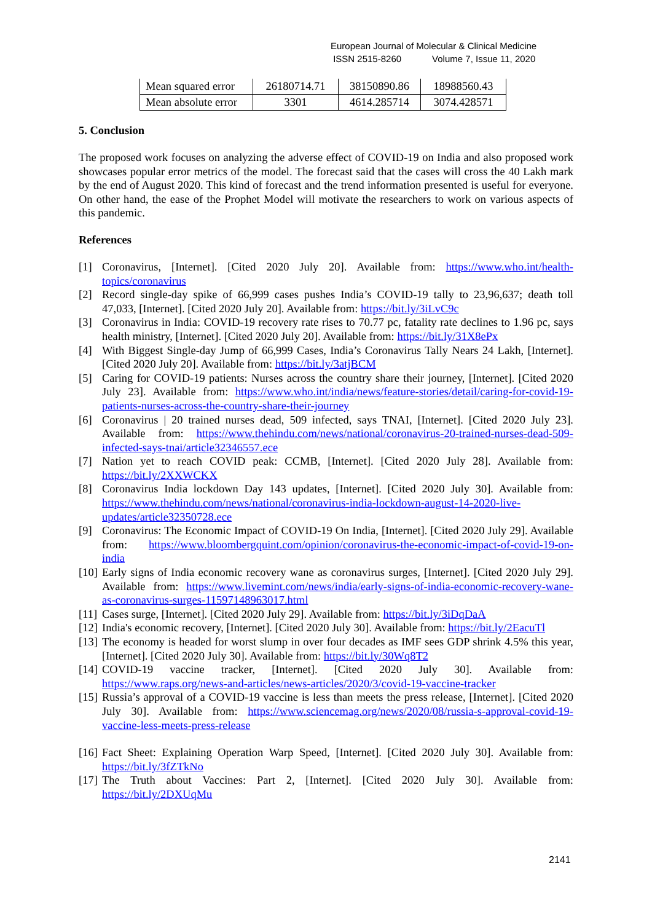European Journal of Molecular & Clinical Medicine
ISSN 2515-8260 Volume 7, Issue 11, 2020
| Mean squared error | 26180714.71 | 38150890.86 | 18988560.43 |
| Mean absolute error | 3301 | 4614.285714 | 3074.428571 |
5. Conclusion
The proposed work focuses on analyzing the adverse effect of COVID-19 on India and also proposed work showcases popular error metrics of the model. The forecast said that the cases will cross the 40 Lakh mark by the end of August 2020. This kind of forecast and the trend information presented is useful for everyone. On other hand, the ease of the Prophet Model will motivate the researchers to work on various aspects of this pandemic.
References
[1] Coronavirus, [Internet]. [Cited 2020 July 20]. Available from: https://www.who.int/health-topics/coronavirus
[2] Record single-day spike of 66,999 cases pushes India’s COVID-19 tally to 23,96,637; death toll 47,033, [Internet]. [Cited 2020 July 20]. Available from: https://bit.ly/3iLvC9c
[3] Coronavirus in India: COVID-19 recovery rate rises to 70.77 pc, fatality rate declines to 1.96 pc, says health ministry, [Internet]. [Cited 2020 July 20]. Available from: https://bit.ly/31X8ePx
[4] With Biggest Single-day Jump of 66,999 Cases, India’s Coronavirus Tally Nears 24 Lakh, [Internet]. [Cited 2020 July 20]. Available from: https://bit.ly/3atjBCM
[5] Caring for COVID-19 patients: Nurses across the country share their journey, [Internet]. [Cited 2020 July 23]. Available from: https://www.who.int/india/news/feature-stories/detail/caring-for-covid-19-patients-nurses-across-the-country-share-their-journey
[6] Coronavirus | 20 trained nurses dead, 509 infected, says TNAI, [Internet]. [Cited 2020 July 23]. Available from: https://www.thehindu.com/news/national/coronavirus-20-trained-nurses-dead-509-infected-says-tnai/article32346557.ece
[7] Nation yet to reach COVID peak: CCMB, [Internet]. [Cited 2020 July 28]. Available from: https://bit.ly/2XXWCKX
[8] Coronavirus India lockdown Day 143 updates, [Internet]. [Cited 2020 July 30]. Available from: https://www.thehindu.com/news/national/coronavirus-india-lockdown-august-14-2020-live-updates/article32350728.ece
[9] Coronavirus: The Economic Impact of COVID-19 On India, [Internet]. [Cited 2020 July 29]. Available from: https://www.bloombergquint.com/opinion/coronavirus-the-economic-impact-of-covid-19-on-india
[10] Early signs of India economic recovery wane as coronavirus surges, [Internet]. [Cited 2020 July 29]. Available from: https://www.livemint.com/news/india/early-signs-of-india-economic-recovery-wane-as-coronavirus-surges-11597148963017.html
[11] Cases surge, [Internet]. [Cited 2020 July 29]. Available from: https://bit.ly/3iDqDaA
[12] India's economic recovery, [Internet]. [Cited 2020 July 30]. Available from: https://bit.ly/2EacuTl
[13] The economy is headed for worst slump in over four decades as IMF sees GDP shrink 4.5% this year, [Internet]. [Cited 2020 July 30]. Available from: https://bit.ly/30Wq8T2
[14] COVID-19 vaccine tracker, [Internet]. [Cited 2020 July 30]. Available from: https://www.raps.org/news-and-articles/news-articles/2020/3/covid-19-vaccine-tracker
[15] Russia’s approval of a COVID-19 vaccine is less than meets the press release, [Internet]. [Cited 2020 July 30]. Available from: https://www.sciencemag.org/news/2020/08/russia-s-approval-covid-19-vaccine-less-meets-press-release
[16] Fact Sheet: Explaining Operation Warp Speed, [Internet]. [Cited 2020 July 30]. Available from: https://bit.ly/3fZTkNo
[17] The Truth about Vaccines: Part 2, [Internet]. [Cited 2020 July 30]. Available from: https://bit.ly/2DXUqMu
2141